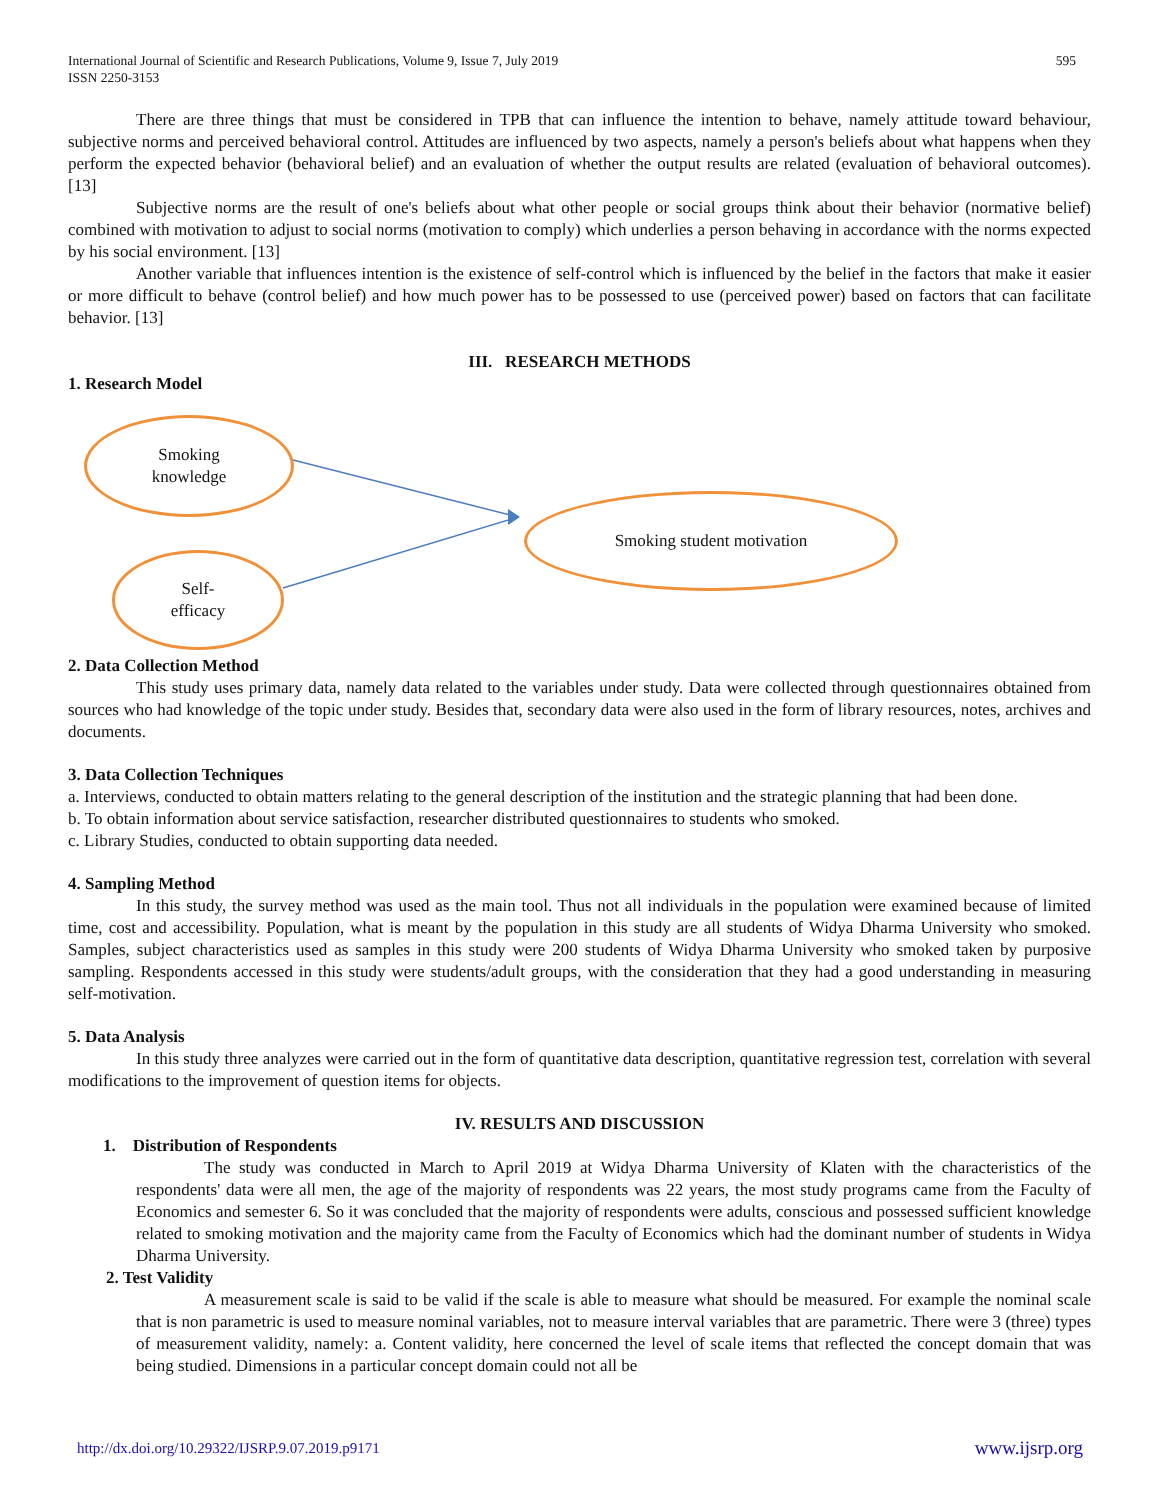International Journal of Scientific and Research Publications, Volume 9, Issue 7, July 2019
ISSN 2250-3153
595
There are three things that must be considered in TPB that can influence the intention to behave, namely attitude toward behaviour, subjective norms and perceived behavioral control. Attitudes are influenced by two aspects, namely a person's beliefs about what happens when they perform the expected behavior (behavioral belief) and an evaluation of whether the output results are related (evaluation of behavioral outcomes). [13]
Subjective norms are the result of one's beliefs about what other people or social groups think about their behavior (normative belief) combined with motivation to adjust to social norms (motivation to comply) which underlies a person behaving in accordance with the norms expected by his social environment. [13]
Another variable that influences intention is the existence of self-control which is influenced by the belief in the factors that make it easier or more difficult to behave (control belief) and how much power has to be possessed to use (perceived power) based on factors that can facilitate behavior. [13]
III. RESEARCH METHODS
1. Research Model
Smoking
knowledge
Smoking student motivation
Self-
efficacy
2. Data Collection Method
This study uses primary data, namely data related to the variables under study. Data were collected through questionnaires obtained from sources who had knowledge of the topic under study. Besides that, secondary data were also used in the form of library resources, notes, archives and documents.
3. Data Collection Techniques
a. Interviews, conducted to obtain matters relating to the general description of the institution and the strategic planning that had been done.
b. To obtain information about service satisfaction, researcher distributed questionnaires to students who smoked.
c. Library Studies, conducted to obtain supporting data needed.
4. Sampling Method
In this study, the survey method was used as the main tool. Thus not all individuals in the population were examined because of limited time, cost and accessibility. Population, what is meant by the population in this study are all students of Widya Dharma University who smoked. Samples, subject characteristics used as samples in this study were 200 students of Widya Dharma University who smoked taken by purposive sampling. Respondents accessed in this study were students/adult groups, with the consideration that they had a good understanding in measuring self-motivation.
5. Data Analysis
In this study three analyzes were carried out in the form of quantitative data description, quantitative regression test, correlation with several modifications to the improvement of question items for objects.
IV. RESULTS AND DISCUSSION
1. Distribution of Respondents
The study was conducted in March to April 2019 at Widya Dharma University of Klaten with the characteristics of the respondents' data were all men, the age of the majority of respondents was 22 years, the most study programs came from the Faculty of Economics and semester 6. So it was concluded that the majority of respondents were adults, conscious and possessed sufficient knowledge related to smoking motivation and the majority came from the Faculty of Economics which had the dominant number of students in Widya Dharma University.
2. Test Validity
A measurement scale is said to be valid if the scale is able to measure what should be measured. For example the nominal scale that is non parametric is used to measure nominal variables, not to measure interval variables that are parametric. There were 3 (three) types of measurement validity, namely: a. Content validity, here concerned the level of scale items that reflected the concept domain that was being studied. Dimensions in a particular concept domain could not all be
http://dx.doi.org/10.29322/IJSRP.9.07.2019.p9171 www.ijsrp.org